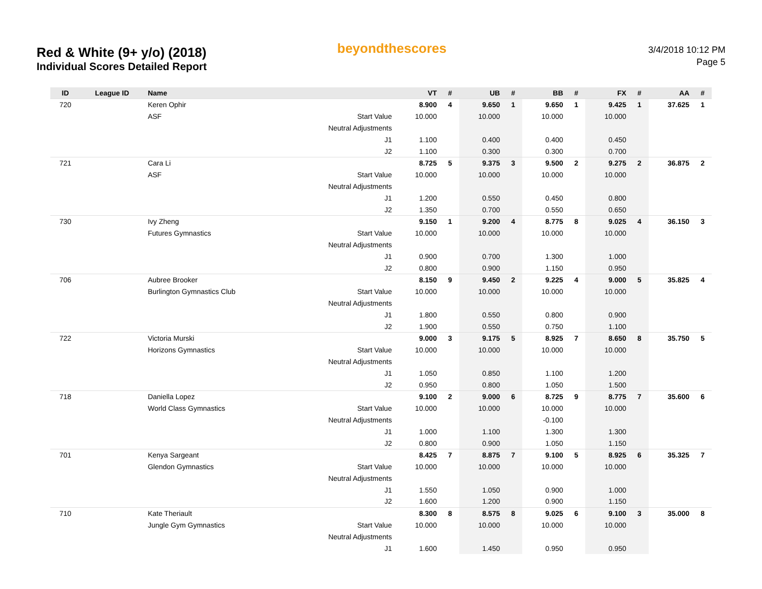Red & White (9+ y/o) (2018)
Individual Scores Detailed Report
beyondthescores
3/4/2018 10:12 PM
Page 5
| ID | League ID | Name | | VT | # | UB | # | BB | # | FX | # | AA | # |
| --- | --- | --- | --- | --- | --- | --- | --- | --- | --- | --- | --- | --- | --- |
| 720 | | Keren Ophir | | 8.900 | 4 | 9.650 | 1 | 9.650 | 1 | 9.425 | 1 | 37.625 | 1 |
| | | ASF | Start Value | 10.000 | | 10.000 | | 10.000 | | 10.000 | | | |
| | | | Neutral Adjustments | | | | | | | | | | |
| | | | J1 | 1.100 | | 0.400 | | 0.400 | | 0.450 | | | |
| | | | J2 | 1.100 | | 0.300 | | 0.300 | | 0.700 | | | |
| 721 | | Cara Li | | 8.725 | 5 | 9.375 | 3 | 9.500 | 2 | 9.275 | 2 | 36.875 | 2 |
| | | ASF | Start Value | 10.000 | | 10.000 | | 10.000 | | 10.000 | | | |
| | | | Neutral Adjustments | | | | | | | | | | |
| | | | J1 | 1.200 | | 0.550 | | 0.450 | | 0.800 | | | |
| | | | J2 | 1.350 | | 0.700 | | 0.550 | | 0.650 | | | |
| 730 | | Ivy Zheng | | 9.150 | 1 | 9.200 | 4 | 8.775 | 8 | 9.025 | 4 | 36.150 | 3 |
| | | Futures Gymnastics | Start Value | 10.000 | | 10.000 | | 10.000 | | 10.000 | | | |
| | | | Neutral Adjustments | | | | | | | | | | |
| | | | J1 | 0.900 | | 0.700 | | 1.300 | | 1.000 | | | |
| | | | J2 | 0.800 | | 0.900 | | 1.150 | | 0.950 | | | |
| 706 | | Aubree Brooker | | 8.150 | 9 | 9.450 | 2 | 9.225 | 4 | 9.000 | 5 | 35.825 | 4 |
| | | Burlington Gymnastics Club | Start Value | 10.000 | | 10.000 | | 10.000 | | 10.000 | | | |
| | | | Neutral Adjustments | | | | | | | | | | |
| | | | J1 | 1.800 | | 0.550 | | 0.800 | | 0.900 | | | |
| | | | J2 | 1.900 | | 0.550 | | 0.750 | | 1.100 | | | |
| 722 | | Victoria Murski | | 9.000 | 3 | 9.175 | 5 | 8.925 | 7 | 8.650 | 8 | 35.750 | 5 |
| | | Horizons Gymnastics | Start Value | 10.000 | | 10.000 | | 10.000 | | 10.000 | | | |
| | | | Neutral Adjustments | | | | | | | | | | |
| | | | J1 | 1.050 | | 0.850 | | 1.100 | | 1.200 | | | |
| | | | J2 | 0.950 | | 0.800 | | 1.050 | | 1.500 | | | |
| 718 | | Daniella Lopez | | 9.100 | 2 | 9.000 | 6 | 8.725 | 9 | 8.775 | 7 | 35.600 | 6 |
| | | World Class Gymnastics | Start Value | 10.000 | | 10.000 | | 10.000 | | 10.000 | | | |
| | | | Neutral Adjustments | | | | | -0.100 | | | | | |
| | | | J1 | 1.000 | | 1.100 | | 1.300 | | 1.300 | | | |
| | | | J2 | 0.800 | | 0.900 | | 1.050 | | 1.150 | | | |
| 701 | | Kenya Sargeant | | 8.425 | 7 | 8.875 | 7 | 9.100 | 5 | 8.925 | 6 | 35.325 | 7 |
| | | Glendon Gymnastics | Start Value | 10.000 | | 10.000 | | 10.000 | | 10.000 | | | |
| | | | Neutral Adjustments | | | | | | | | | | |
| | | | J1 | 1.550 | | 1.050 | | 0.900 | | 1.000 | | | |
| | | | J2 | 1.600 | | 1.200 | | 0.900 | | 1.150 | | | |
| 710 | | Kate Theriault | | 8.300 | 8 | 8.575 | 8 | 9.025 | 6 | 9.100 | 3 | 35.000 | 8 |
| | | Jungle Gym Gymnastics | Start Value | 10.000 | | 10.000 | | 10.000 | | 10.000 | | | |
| | | | Neutral Adjustments | | | | | | | | | | |
| | | | J1 | 1.600 | | 1.450 | | 0.950 | | 0.950 | | | |